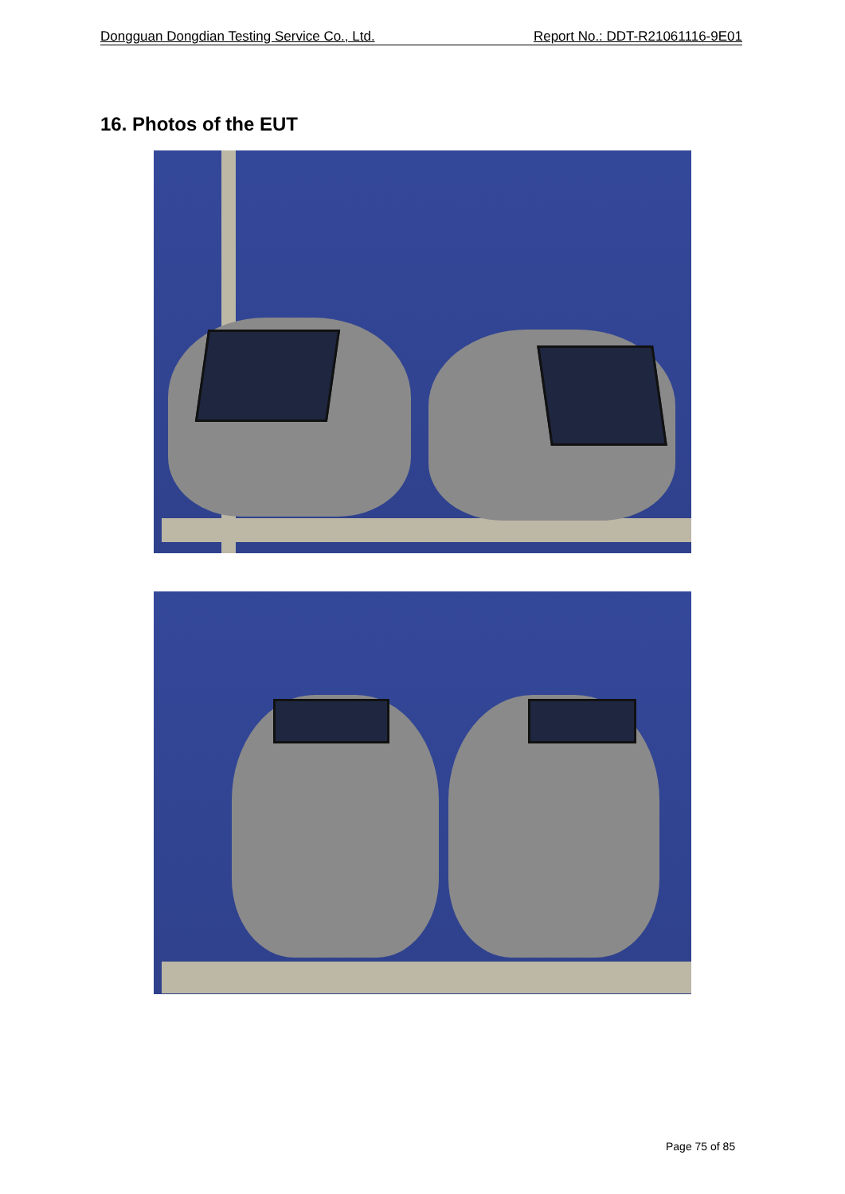Dongguan Dongdian Testing Service Co., Ltd. Report No.: DDT-R21061116-9E01
16. Photos of the EUT
Page 75 of 85